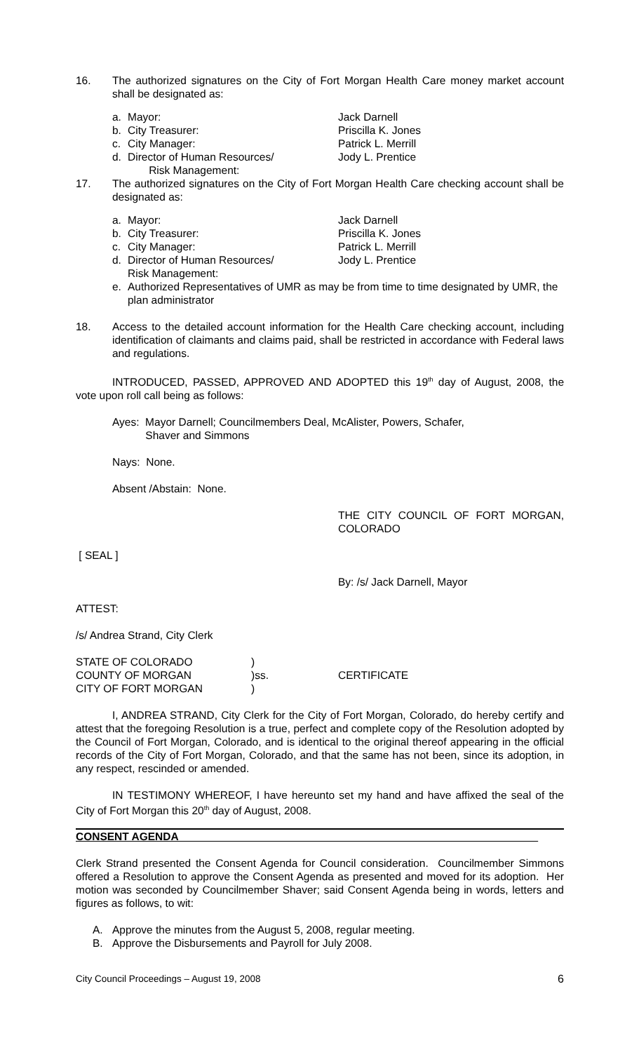16. The authorized signatures on the City of Fort Morgan Health Care money market account shall be designated as:
a. Mayor: Jack Darnell b. City Treasurer: Priscilla K. Jones c. City Manager: Patrick L. Merrill d. Director of Human Resources/
Risk Management: Jody L. Prentice
17. The authorized signatures on the City of Fort Morgan Health Care checking account shall be designated as:
a. Mayor: Jack Darnell b. City Treasurer: Priscilla K. Jones c. City Manager: Patrick L. Merrill d. Director of Human Resources/
Risk Management: Jody L. Prentice e. Authorized Representatives of UMR as may be from time to time designated by UMR, the plan administrator
18. Access to the detailed account information for the Health Care checking account, including identification of claimants and claims paid, shall be restricted in accordance with Federal laws and regulations.
INTRODUCED, PASSED, APPROVED AND ADOPTED this 19<sup>th</sup> day of August, 2008, the vote upon roll call being as follows:
Ayes: Mayor Darnell; Councilmembers Deal, McAlister, Powers, Schafer,
Shaver and Simmons
Nays: None.
Absent /Abstain: None.
THE CITY COUNCIL OF FORT MORGAN, COLORADO
[ SEAL ]
By: /s/ Jack Darnell, Mayor
ATTEST:
/s/ Andrea Strand, City Clerk
STATE OF COLORADO) COUNTY OF MORGAN)ss. CERTIFICATE CITY OF FORT MORGAN)
I, ANDREA STRAND, City Clerk for the City of Fort Morgan, Colorado, do hereby certify and attest that the foregoing Resolution is a true, perfect and complete copy of the Resolution adopted by the Council of Fort Morgan, Colorado, and is identical to the original thereof appearing in the official records of the City of Fort Morgan, Colorado, and that the same has not been, since its adoption, in any respect, rescinded or amended.
IN TESTIMONY WHEREOF, I have hereunto set my hand and have affixed the seal of the City of Fort Morgan this 20<sup>th</sup> day of August, 2008.
CONSENT AGENDA
Clerk Strand presented the Consent Agenda for Council consideration. Councilmember Simmons offered a Resolution to approve the Consent Agenda as presented and moved for its adoption. Her motion was seconded by Councilmember Shaver; said Consent Agenda being in words, letters and figures as follows, to wit:
A. Approve the minutes from the August 5, 2008, regular meeting. B. Approve the Disbursements and Payroll for July 2008.
City Council Proceedings – August 19, 2008 6